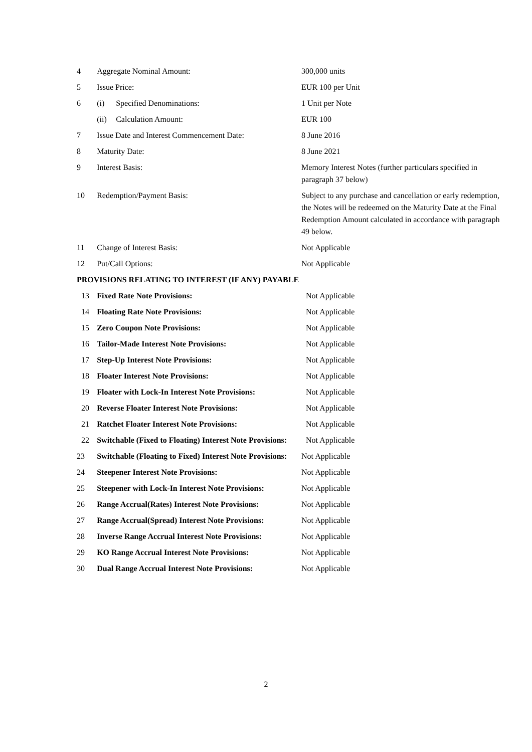| 4 | Aggregate Nominal Amount: | 300,000 units |
| 5 | Issue Price: | EUR 100 per Unit |
| 6 | (i) Specified Denominations: | 1 Unit per Note |
| | (ii) Calculation Amount: | EUR 100 |
| 7 | Issue Date and Interest Commencement Date: | 8 June 2016 |
| 8 | Maturity Date: | 8 June 2021 |
| 9 | Interest Basis: | Memory Interest Notes (further particulars specified in paragraph 37 below) |
| 10 | Redemption/Payment Basis: | Subject to any purchase and cancellation or early redemption, the Notes will be redeemed on the Maturity Date at the Final Redemption Amount calculated in accordance with paragraph 49 below. |
| 11 | Change of Interest Basis: | Not Applicable |
| 12 | Put/Call Options: | Not Applicable |
| PROVISIONS RELATING TO INTEREST (IF ANY) PAYABLE | | |
| 13 | Fixed Rate Note Provisions: | Not Applicable |
| 14 | Floating Rate Note Provisions: | Not Applicable |
| 15 | Zero Coupon Note Provisions: | Not Applicable |
| 16 | Tailor-Made Interest Note Provisions: | Not Applicable |
| 17 | Step-Up Interest Note Provisions: | Not Applicable |
| 18 | Floater Interest Note Provisions: | Not Applicable |
| 19 | Floater with Lock-In Interest Note Provisions: | Not Applicable |
| 20 | Reverse Floater Interest Note Provisions: | Not Applicable |
| 21 | Ratchet Floater Interest Note Provisions: | Not Applicable |
| 22 | Switchable (Fixed to Floating) Interest Note Provisions: | Not Applicable |
| 23 | Switchable (Floating to Fixed) Interest Note Provisions: | Not Applicable |
| 24 | Steepener Interest Note Provisions: | Not Applicable |
| 25 | Steepener with Lock-In Interest Note Provisions: | Not Applicable |
| 26 | Range Accrual(Rates) Interest Note Provisions: | Not Applicable |
| 27 | Range Accrual(Spread) Interest Note Provisions: | Not Applicable |
| 28 | Inverse Range Accrual Interest Note Provisions: | Not Applicable |
| 29 | KO Range Accrual Interest Note Provisions: | Not Applicable |
| 30 | Dual Range Accrual Interest Note Provisions: | Not Applicable |
2